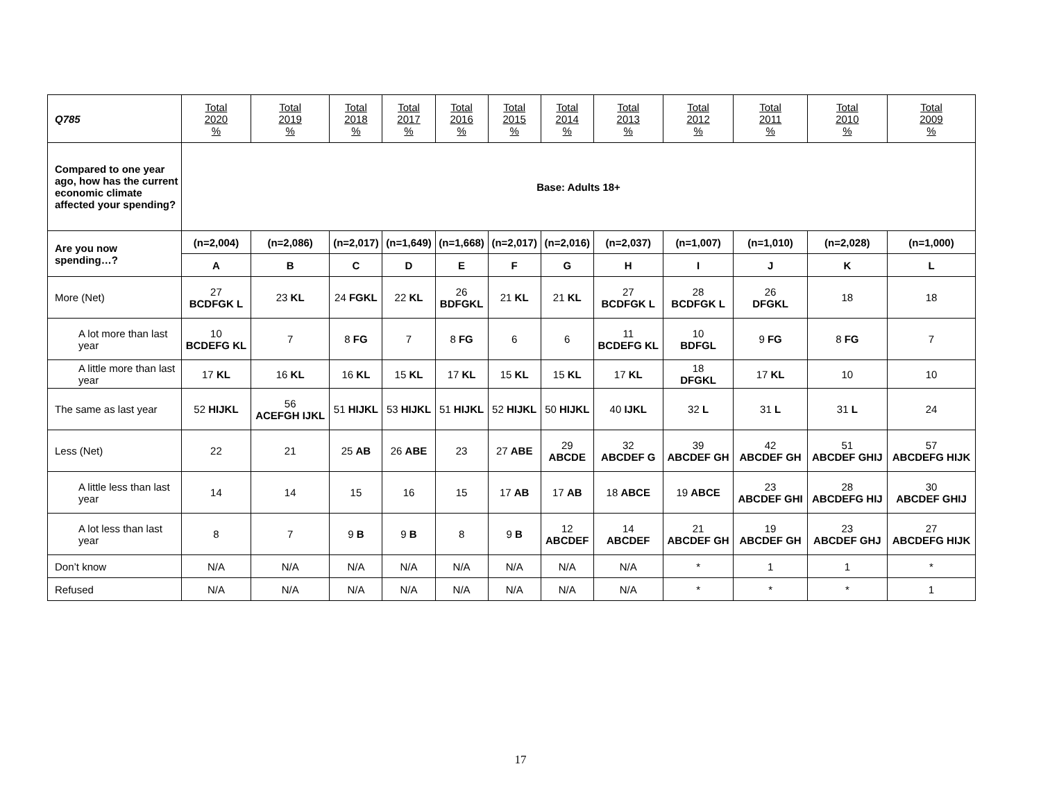| Q785 | Total 2020 % | Total 2019 % | Total 2018 % | Total 2017 % | Total 2016 % | Total 2015 % | Total 2014 % | Total 2013 % | Total 2012 % | Total 2011 % | Total 2010 % | Total 2009 % |
| --- | --- | --- | --- | --- | --- | --- | --- | --- | --- | --- | --- | --- |
| Compared to one year ago, how has the current economic climate affected your spending? | Base: Adults 18+ | | | | | | | | | | | |
| Are you now spending…? | (n=2,004) | (n=2,086) | (n=2,017) | (n=1,649) | (n=1,668) | (n=2,017) | (n=2,016) | (n=2,037) | (n=1,007) | (n=1,010) | (n=2,028) | (n=1,000) |
| | A | B | C | D | E | F | G | H | I | J | K | L |
| More (Net) | 27 BCDFGK L | 23 KL | 24 FGKL | 22 KL | 26 BDFGKL | 21 KL | 21 KL | 27 BCDFGK L | 28 BCDFGK L | 26 DFGKL | 18 | 18 |
| A lot more than last year | 10 BCDEFG KL | 7 | 8 FG | 7 | 8 FG | 6 | 6 | 11 BCDEFG KL | 10 BDFGL | 9 FG | 8 FG | 7 |
| A little more than last year | 17 KL | 16 KL | 16 KL | 15 KL | 17 KL | 15 KL | 15 KL | 17 KL | 18 DFGKL | 17 KL | 10 | 10 |
| The same as last year | 52 HIJKL | 56 ACEFGH IJKL | 51 HIJKL | 53 HIJKL | 51 HIJKL | 52 HIJKL | 50 HIJKL | 40 IJKL | 32 L | 31 L | 31 L | 24 |
| Less (Net) | 22 | 21 | 25 AB | 26 ABE | 23 | 27 ABE | 29 ABCDE | 32 ABCDEF G | 39 ABCDEF GH | 42 ABCDEF GH | 51 ABCDEF GHIJ | 57 ABCDEFG HIJK |
| A little less than last year | 14 | 14 | 15 | 16 | 15 | 17 AB | 17 AB | 18 ABCE | 19 ABCE | 23 ABCDEF GHI | 28 ABCDEFG HIJ | 30 ABCDEF GHIJ |
| A lot less than last year | 8 | 7 | 9 B | 9 B | 8 | 9 B | 12 ABCDEF | 14 ABCDEF | 21 ABCDEF GH | 19 ABCDEF GH | 23 ABCDEF GHJ | 27 ABCDEFG HIJK |
| Don’t know | N/A | N/A | N/A | N/A | N/A | N/A | N/A | N/A | * | 1 | 1 | * |
| Refused | N/A | N/A | N/A | N/A | N/A | N/A | N/A | N/A | * | * | * | 1 |
17